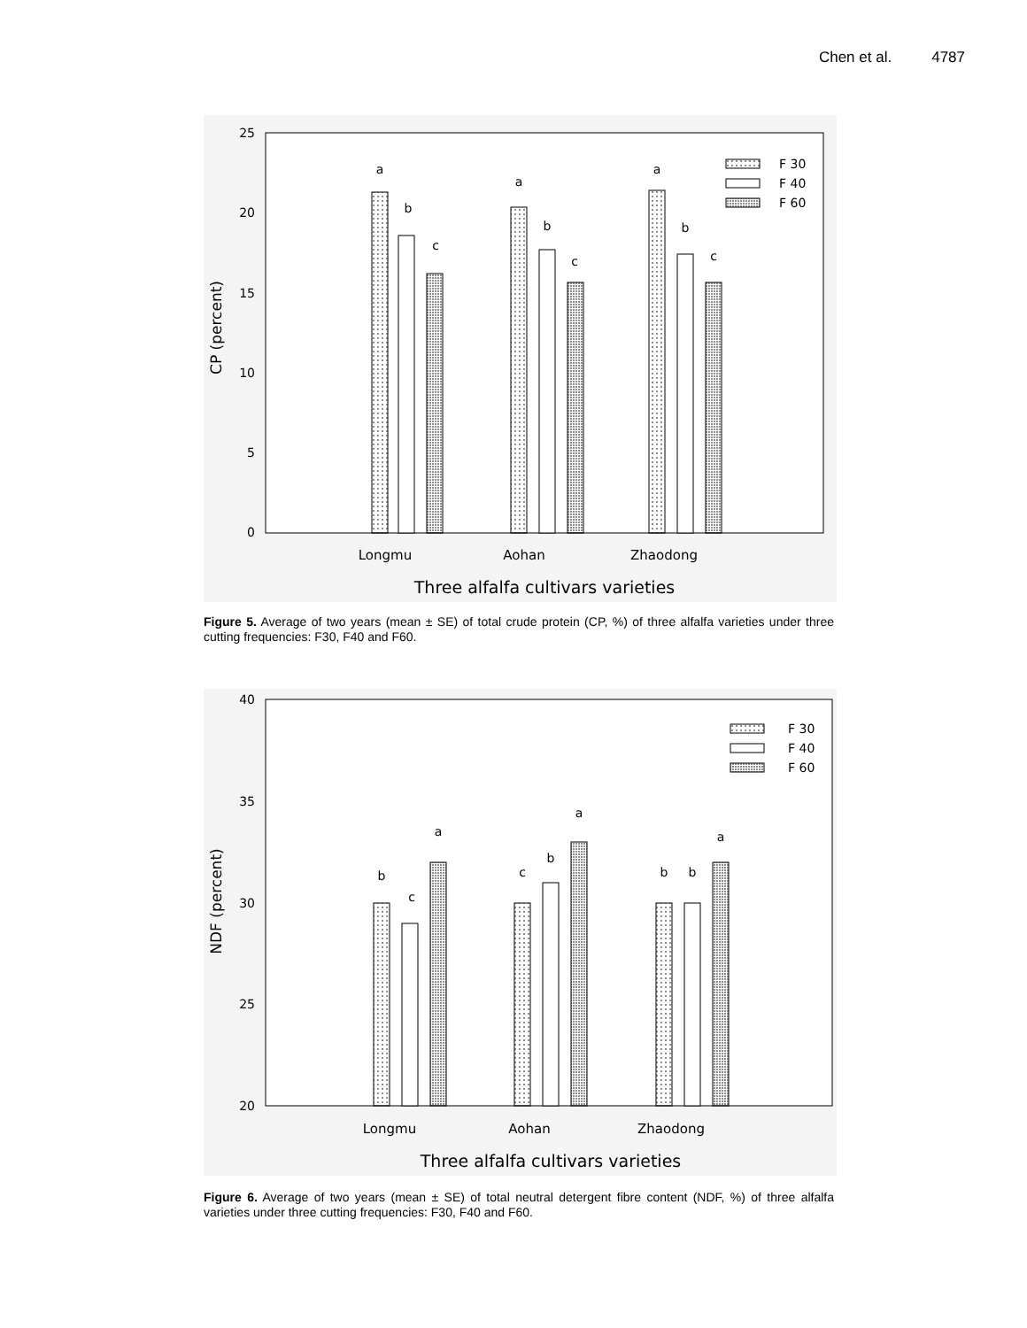Chen et al. 4787
25
20
15
10
5
0
CP (percent)
a
b
c
a
b
c
a
b
c
F 30
F 40
F 60
Longmu
Aohan
Zhaodong
Three alfalfa cultivars varieties
Figure 5. Average of two years (mean ± SE) of total crude protein (CP, %) of three alfalfa varieties under three cutting frequencies: F30, F40 and F60.
40
35
30
25
20
NDF (percent)
b
c
a
c
b
a
b
b
a
F 30
F 40
F 60
Longmu
Aohan
Zhaodong
Three alfalfa cultivars varieties
Figure 6. Average of two years (mean ± SE) of total neutral detergent fibre content (NDF, %) of three alfalfa varieties under three cutting frequencies: F30, F40 and F60.